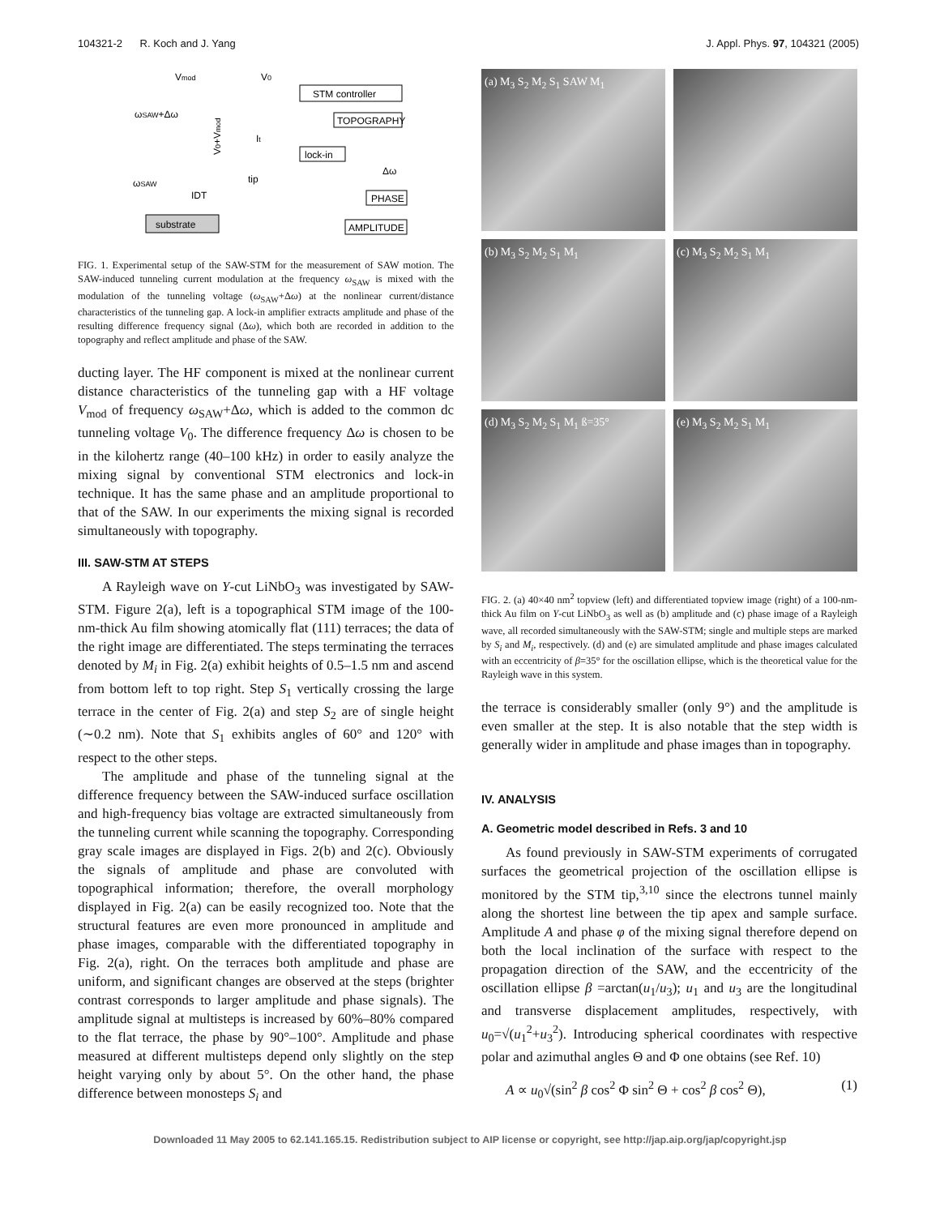104321-2 R. Koch and J. Yang J. Appl. Phys. 97, 104321 (2005)
Vmod
V0
STM controller
ωSAW+Δω
TOPOGRAPHY
It
lock-in
Δω
ωSAW
tip
IDT
PHASE
substrate
AMPLITUDE
V0+Vmod
FIG. 1. Experimental setup of the SAW-STM for the measurement of SAW motion. The SAW-induced tunneling current modulation at the frequency ω<sub>SAW</sub> is mixed with the modulation of the tunneling voltage (ω<sub>SAW</sub>+Δω) at the nonlinear current/distance characteristics of the tunneling gap. A lock-in amplifier extracts amplitude and phase of the resulting difference frequency signal (Δω), which both are recorded in addition to the topography and reflect amplitude and phase of the SAW.
ducting layer. The HF component is mixed at the nonlinear current distance characteristics of the tunneling gap with a HF voltage V<sub>mod</sub> of frequency ω<sub>SAW</sub>+Δω, which is added to the common dc tunneling voltage V<sub>0</sub>. The difference frequency Δω is chosen to be in the kilohertz range (40–100 kHz) in order to easily analyze the mixing signal by conventional STM electronics and lock-in technique. It has the same phase and an amplitude proportional to that of the SAW. In our experiments the mixing signal is recorded simultaneously with topography.
III. SAW-STM AT STEPS
A Rayleigh wave on Y-cut LiNbO<sub>3</sub> was investigated by SAW-STM. Figure 2(a), left is a topographical STM image of the 100-nm-thick Au film showing atomically flat (111) terraces; the data of the right image are differentiated. The steps terminating the terraces denoted by M<sub>i</sub> in Fig. 2(a) exhibit heights of 0.5–1.5 nm and ascend from bottom left to top right. Step S<sub>1</sub> vertically crossing the large terrace in the center of Fig. 2(a) and step S<sub>2</sub> are of single height (∼0.2 nm). Note that S<sub>1</sub> exhibits angles of 60° and 120° with respect to the other steps.
The amplitude and phase of the tunneling signal at the difference frequency between the SAW-induced surface oscillation and high-frequency bias voltage are extracted simultaneously from the tunneling current while scanning the topography. Corresponding gray scale images are displayed in Figs. 2(b) and 2(c). Obviously the signals of amplitude and phase are convoluted with topographical information; therefore, the overall morphology displayed in Fig. 2(a) can be easily recognized too. Note that the structural features are even more pronounced in amplitude and phase images, comparable with the differentiated topography in Fig. 2(a), right. On the terraces both amplitude and phase are uniform, and significant changes are observed at the steps (brighter contrast corresponds to larger amplitude and phase signals). The amplitude signal at multisteps is increased by 60%–80% compared to the flat terrace, the phase by 90°–100°. Amplitude and phase measured at different multisteps depend only slightly on the step height varying only by about 5°. On the other hand, the phase difference between monosteps S<sub>i</sub> and
(a) M<sub>3</sub> S<sub>2</sub> M<sub>2</sub> S<sub>1</sub> SAW M<sub>1</sub>
(b) M<sub>3</sub> S<sub>2</sub> M<sub>2</sub> S<sub>1</sub> M<sub>1</sub>
(c) M<sub>3</sub> S<sub>2</sub> M<sub>2</sub> S<sub>1</sub> M<sub>1</sub>
(d) M<sub>3</sub> S<sub>2</sub> M<sub>2</sub> S<sub>1</sub> M<sub>1</sub> ß=35°
(e) M<sub>3</sub> S<sub>2</sub> M<sub>2</sub> S<sub>1</sub> M<sub>1</sub>
FIG. 2. (a) 40×40 nm<sup>2</sup> topview (left) and differentiated topview image (right) of a 100-nm-thick Au film on Y-cut LiNbO<sub>3</sub> as well as (b) amplitude and (c) phase image of a Rayleigh wave, all recorded simultaneously with the SAW-STM; single and multiple steps are marked by S<sub>i</sub> and M<sub>i</sub>, respectively. (d) and (e) are simulated amplitude and phase images calculated with an eccentricity of β=35° for the oscillation ellipse, which is the theoretical value for the Rayleigh wave in this system.
the terrace is considerably smaller (only 9°) and the amplitude is even smaller at the step. It is also notable that the step width is generally wider in amplitude and phase images than in topography.
IV. ANALYSIS
A. Geometric model described in Refs. 3 and 10
As found previously in SAW-STM experiments of corrugated surfaces the geometrical projection of the oscillation ellipse is monitored by the STM tip,<sup>3,10</sup> since the electrons tunnel mainly along the shortest line between the tip apex and sample surface. Amplitude A and phase φ of the mixing signal therefore depend on both the local inclination of the surface with respect to the propagation direction of the SAW, and the eccentricity of the oscillation ellipse β =arctan(u<sub>1</sub>/u<sub>3</sub>); u<sub>1</sub> and u<sub>3</sub> are the longitudinal and transverse displacement amplitudes, respectively, with u<sub>0</sub>=√(u<sub>1</sub><sup>2</sup>+u<sub>3</sub><sup>2</sup>). Introducing spherical coordinates with respective polar and azimuthal angles Θ and Φ one obtains (see Ref. 10)
A ∝ u<sub>0</sub>√(sin<sup>2</sup> β cos<sup>2</sup> Φ sin<sup>2</sup> Θ + cos<sup>2</sup> β cos<sup>2</sup> Θ), (1)
Downloaded 11 May 2005 to 62.141.165.15. Redistribution subject to AIP license or copyright, see http://jap.aip.org/jap/copyright.jsp